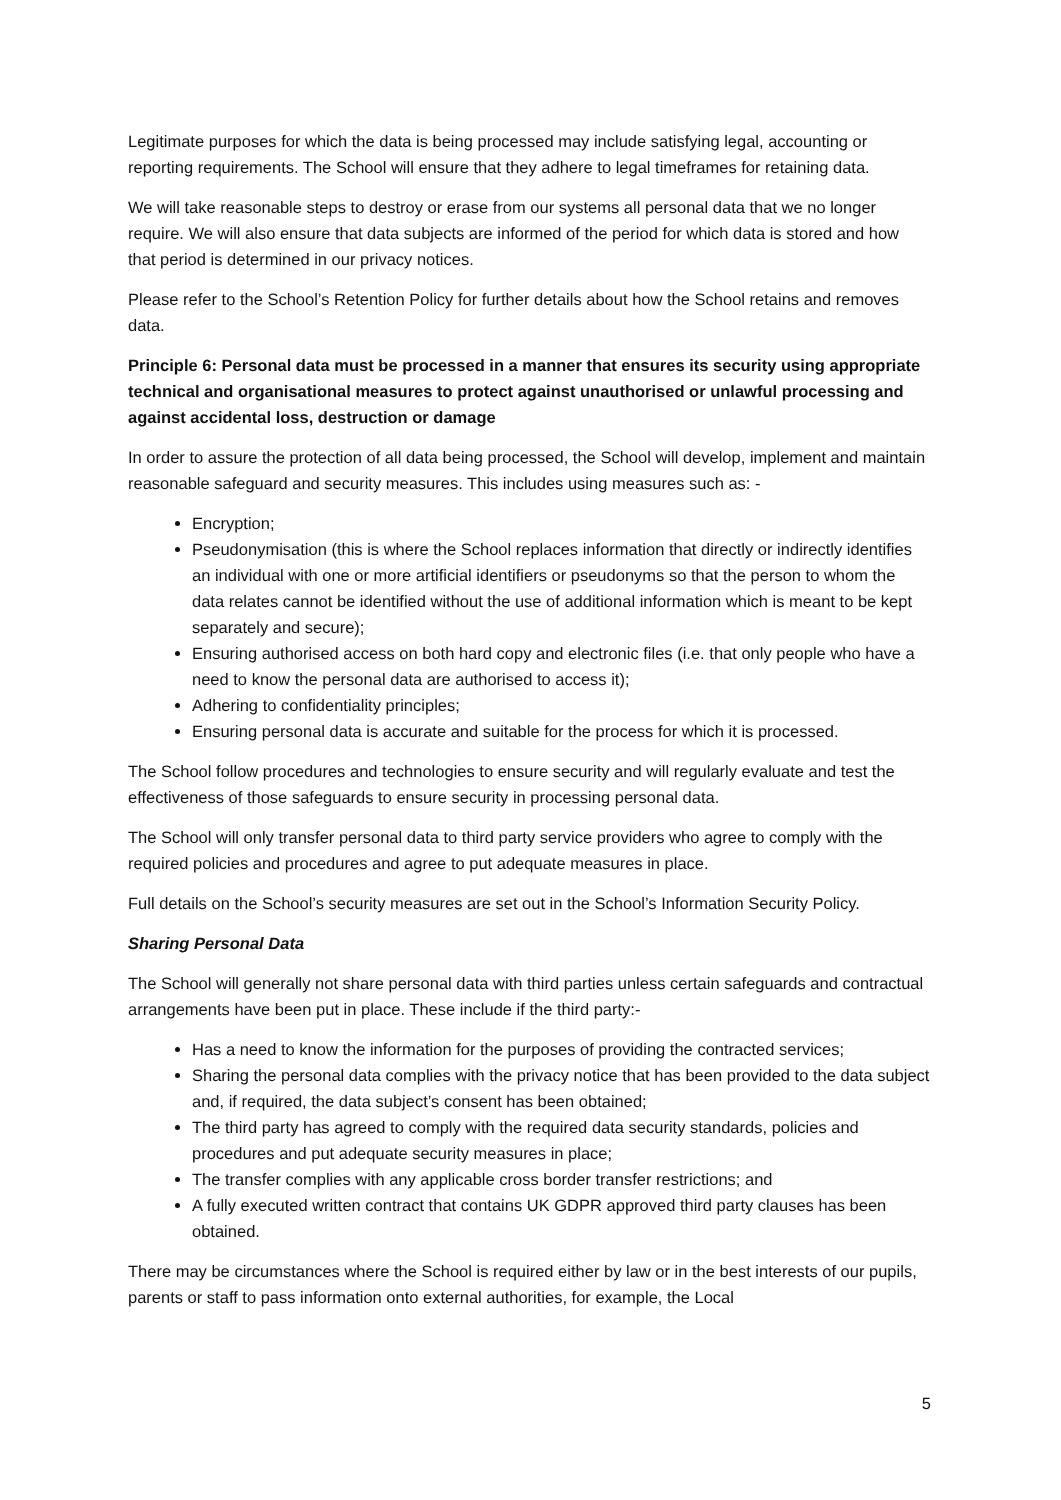Legitimate purposes for which the data is being processed may include satisfying legal, accounting or reporting requirements. The School will ensure that they adhere to legal timeframes for retaining data.
We will take reasonable steps to destroy or erase from our systems all personal data that we no longer require. We will also ensure that data subjects are informed of the period for which data is stored and how that period is determined in our privacy notices.
Please refer to the School’s Retention Policy for further details about how the School retains and removes data.
Principle 6: Personal data must be processed in a manner that ensures its security using appropriate technical and organisational measures to protect against unauthorised or unlawful processing and against accidental loss, destruction or damage
In order to assure the protection of all data being processed, the School will develop, implement and maintain reasonable safeguard and security measures. This includes using measures such as: -
Encryption;
Pseudonymisation (this is where the School replaces information that directly or indirectly identifies an individual with one or more artificial identifiers or pseudonyms so that the person to whom the data relates cannot be identified without the use of additional information which is meant to be kept separately and secure);
Ensuring authorised access on both hard copy and electronic files (i.e. that only people who have a need to know the personal data are authorised to access it);
Adhering to confidentiality principles;
Ensuring personal data is accurate and suitable for the process for which it is processed.
The School follow procedures and technologies to ensure security and will regularly evaluate and test the effectiveness of those safeguards to ensure security in processing personal data.
The School will only transfer personal data to third party service providers who agree to comply with the required policies and procedures and agree to put adequate measures in place.
Full details on the School’s security measures are set out in the School’s Information Security Policy.
Sharing Personal Data
The School will generally not share personal data with third parties unless certain safeguards and contractual arrangements have been put in place. These include if the third party:-
Has a need to know the information for the purposes of providing the contracted services;
Sharing the personal data complies with the privacy notice that has been provided to the data subject and, if required, the data subject’s consent has been obtained;
The third party has agreed to comply with the required data security standards, policies and procedures and put adequate security measures in place;
The transfer complies with any applicable cross border transfer restrictions; and
A fully executed written contract that contains UK GDPR approved third party clauses has been obtained.
There may be circumstances where the School is required either by law or in the best interests of our pupils, parents or staff to pass information onto external authorities, for example, the Local
5